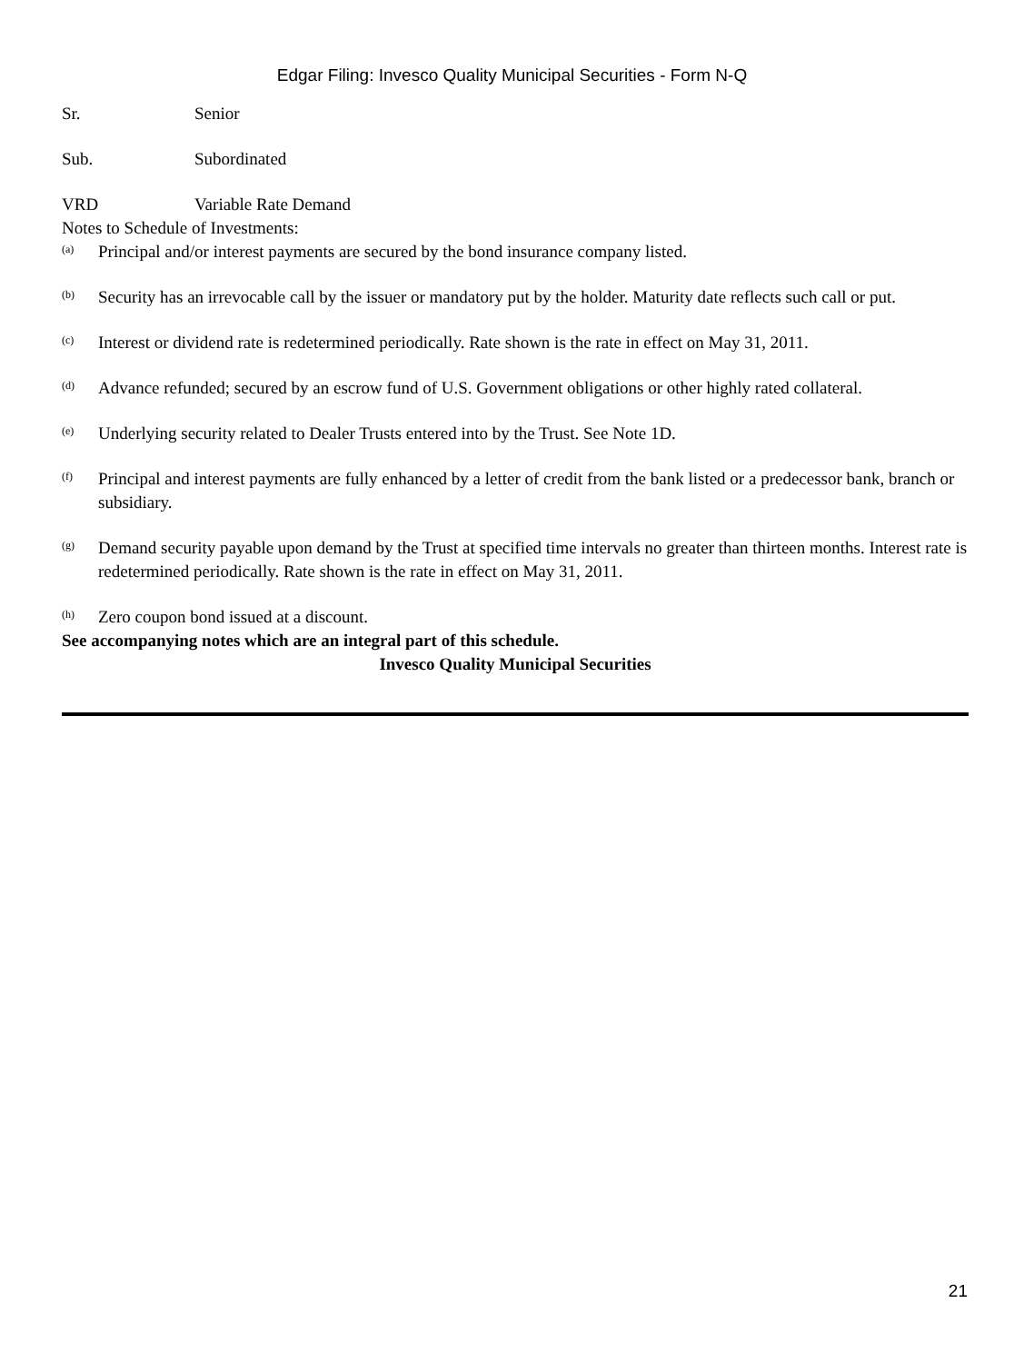Edgar Filing: Invesco Quality Municipal Securities - Form N-Q
Sr. Senior
Sub. Subordinated
VRD Variable Rate Demand
Notes to Schedule of Investments:
<sup>(a)</sup>
Principal and/or interest payments are secured by the bond insurance company listed.
<sup>(b)</sup>
Security has an irrevocable call by the issuer or mandatory put by the holder. Maturity date reflects such call or put.
<sup>(c)</sup>
Interest or dividend rate is redetermined periodically. Rate shown is the rate in effect on May 31, 2011.
<sup>(d)</sup>
Advance refunded; secured by an escrow fund of U.S. Government obligations or other highly rated collateral.
<sup>(e)</sup>
Underlying security related to Dealer Trusts entered into by the Trust. See Note 1D.
<sup>(f)</sup>
Principal and interest payments are fully enhanced by a letter of credit from the bank listed or a predecessor bank, branch or subsidiary.
<sup>(g)</sup>
Demand security payable upon demand by the Trust at specified time intervals no greater than thirteen months. Interest rate is redetermined periodically. Rate shown is the rate in effect on May 31, 2011.
<sup>(h)</sup>
Zero coupon bond issued at a discount.
See accompanying notes which are an integral part of this schedule.
Invesco Quality Municipal Securities
21